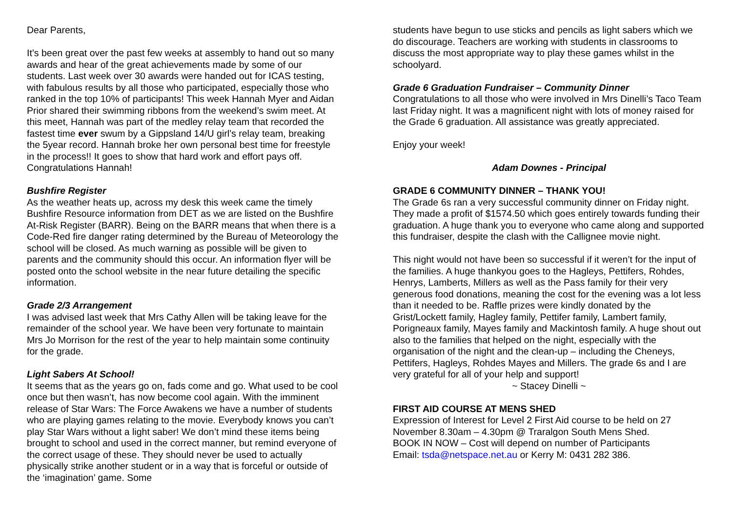Dear Parents,
It’s been great over the past few weeks at assembly to hand out so many awards and hear of the great achievements made by some of our students. Last week over 30 awards were handed out for ICAS testing, with fabulous results by all those who participated, especially those who ranked in the top 10% of participants! This week Hannah Myer and Aidan Prior shared their swimming ribbons from the weekend’s swim meet. At this meet, Hannah was part of the medley relay team that recorded the fastest time ever swum by a Gippsland 14/U girl’s relay team, breaking the 5year record. Hannah broke her own personal best time for freestyle in the process!! It goes to show that hard work and effort pays off. Congratulations Hannah!
Bushfire Register
As the weather heats up, across my desk this week came the timely Bushfire Resource information from DET as we are listed on the Bushfire At-Risk Register (BARR). Being on the BARR means that when there is a Code-Red fire danger rating determined by the Bureau of Meteorology the school will be closed. As much warning as possible will be given to parents and the community should this occur. An information flyer will be posted onto the school website in the near future detailing the specific information.
Grade 2/3 Arrangement
I was advised last week that Mrs Cathy Allen will be taking leave for the remainder of the school year. We have been very fortunate to maintain Mrs Jo Morrison for the rest of the year to help maintain some continuity for the grade.
Light Sabers At School!
It seems that as the years go on, fads come and go. What used to be cool once but then wasn’t, has now become cool again. With the imminent release of Star Wars: The Force Awakens we have a number of students who are playing games relating to the movie. Everybody knows you can’t play Star Wars without a light saber! We don’t mind these items being brought to school and used in the correct manner, but remind everyone of the correct usage of these. They should never be used to actually physically strike another student or in a way that is forceful or outside of the ‘imagination’ game. Some
students have begun to use sticks and pencils as light sabers which we do discourage. Teachers are working with students in classrooms to discuss the most appropriate way to play these games whilst in the schoolyard.
Grade 6 Graduation Fundraiser – Community Dinner
Congratulations to all those who were involved in Mrs Dinelli’s Taco Team last Friday night. It was a magnificent night with lots of money raised for the Grade 6 graduation. All assistance was greatly appreciated.
Enjoy your week!
Adam Downes - Principal
GRADE 6 COMMUNITY DINNER – THANK YOU!
The Grade 6s ran a very successful community dinner on Friday night. They made a profit of $1574.50 which goes entirely towards funding their graduation. A huge thank you to everyone who came along and supported this fundraiser, despite the clash with the Callignee movie night.
This night would not have been so successful if it weren’t for the input of the families. A huge thankyou goes to the Hagleys, Pettifers, Rohdes, Henrys, Lamberts, Millers as well as the Pass family for their very generous food donations, meaning the cost for the evening was a lot less than it needed to be. Raffle prizes were kindly donated by the Grist/Lockett family, Hagley family, Pettifer family, Lambert family, Porigneaux family, Mayes family and Mackintosh family. A huge shout out also to the families that helped on the night, especially with the organisation of the night and the clean-up – including the Cheneys, Pettifers, Hagleys, Rohdes Mayes and Millers. The grade 6s and I are very grateful for all of your help and support!
~ Stacey Dinelli ~
FIRST AID COURSE AT MENS SHED
Expression of Interest for Level 2 First Aid course to be held on 27 November 8.30am – 4.30pm @ Traralgon South Mens Shed.
BOOK IN NOW – Cost will depend on number of Participants
Email: tsda@netspace.net.au or Kerry M: 0431 282 386.